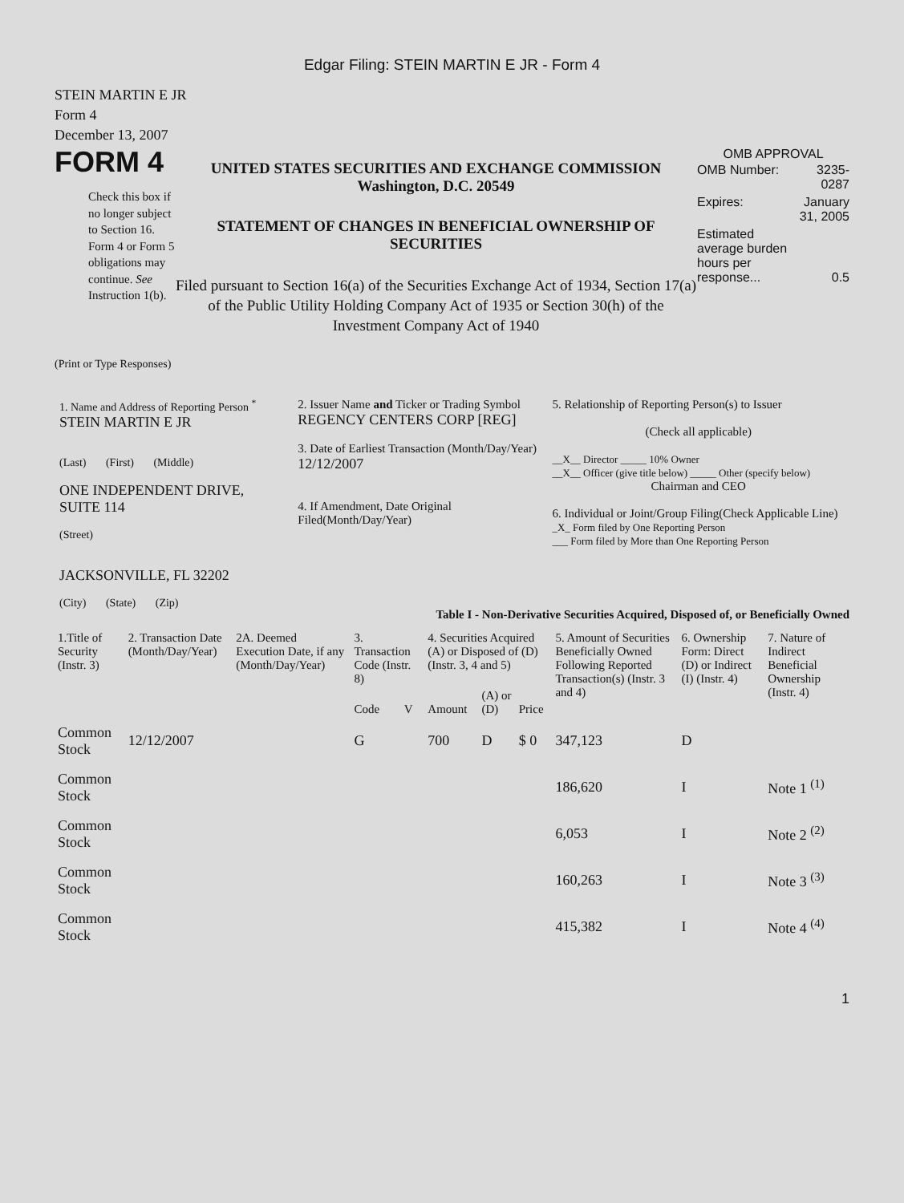Edgar Filing: STEIN MARTIN E JR - Form 4
STEIN MARTIN E JR
Form 4
December 13, 2007
FORM 4
Check this box if no longer subject to Section 16. Form 4 or Form 5 obligations may continue. See Instruction 1(b).
UNITED STATES SECURITIES AND EXCHANGE COMMISSION
Washington, D.C. 20549
STATEMENT OF CHANGES IN BENEFICIAL OWNERSHIP OF SECURITIES
Filed pursuant to Section 16(a) of the Securities Exchange Act of 1934, Section 17(a) of the Public Utility Holding Company Act of 1935 or Section 30(h) of the Investment Company Act of 1940
OMB APPROVAL
| OMB Number: | 3235-0287 |
| Expires: | January 31, 2005 |
| Estimated average burden hours per response... | 0.5 |
(Print or Type Responses)
| 1. Name and Address of Reporting Person <sup>*</sup> STEIN MARTIN E JR (Last) (First) (Middle) ONE INDEPENDENT DRIVE, SUITE 114 (Street) JACKSONVILLE, FL 32202 (City) (State) (Zip) | 2. Issuer Name and Ticker or Trading Symbol REGENCY CENTERS CORP [REG] 3. Date of Earliest Transaction (Month/Day/Year) 12/12/2007 4. If Amendment, Date Original Filed(Month/Day/Year) | 5. Relationship of Reporting Person(s) to Issuer (Check all applicable) __X__ Director _____ 10% Owner __X__ Officer (give title below) _____ Other (specify below) Chairman and CEO 6. Individual or Joint/Group Filing(Check Applicable Line) _X_ Form filed by One Reporting Person ___ Form filed by More than One Reporting Person |
Table I - Non-Derivative Securities Acquired, Disposed of, or Beneficially Owned
| 1.Title of Security (Instr. 3) | 2. Transaction Date (Month/Day/Year) | 2A. Deemed Execution Date, if any (Month/Day/Year) | 3. Transaction Code (Instr. 8) | | 4. Securities Acquired (A) or Disposed of (D) (Instr. 3, 4 and 5) | | | 5. Amount of Securities Beneficially Owned Following Reported Transaction(s) (Instr. 3 and 4) | 6. Ownership Form: Direct (D) or Indirect (I) (Instr. 4) | 7. Nature of Indirect Beneficial Ownership (Instr. 4) |
| --- | --- | --- | --- | --- | --- | --- | --- | --- | --- | --- |
| | | | Code | V | Amount | (A) or (D) | Price | | | |
| Common Stock | 12/12/2007 | | G | | 700 | D | $ 0 | 347,123 | D | |
| Common Stock | | | | | | | | 186,620 | I | Note 1 <sup>(1)</sup> |
| Common Stock | | | | | | | | 6,053 | I | Note 2 <sup>(2)</sup> |
| Common Stock | | | | | | | | 160,263 | I | Note 3 <sup>(3)</sup> |
| Common Stock | | | | | | | | 415,382 | I | Note 4 <sup>(4)</sup> |
1